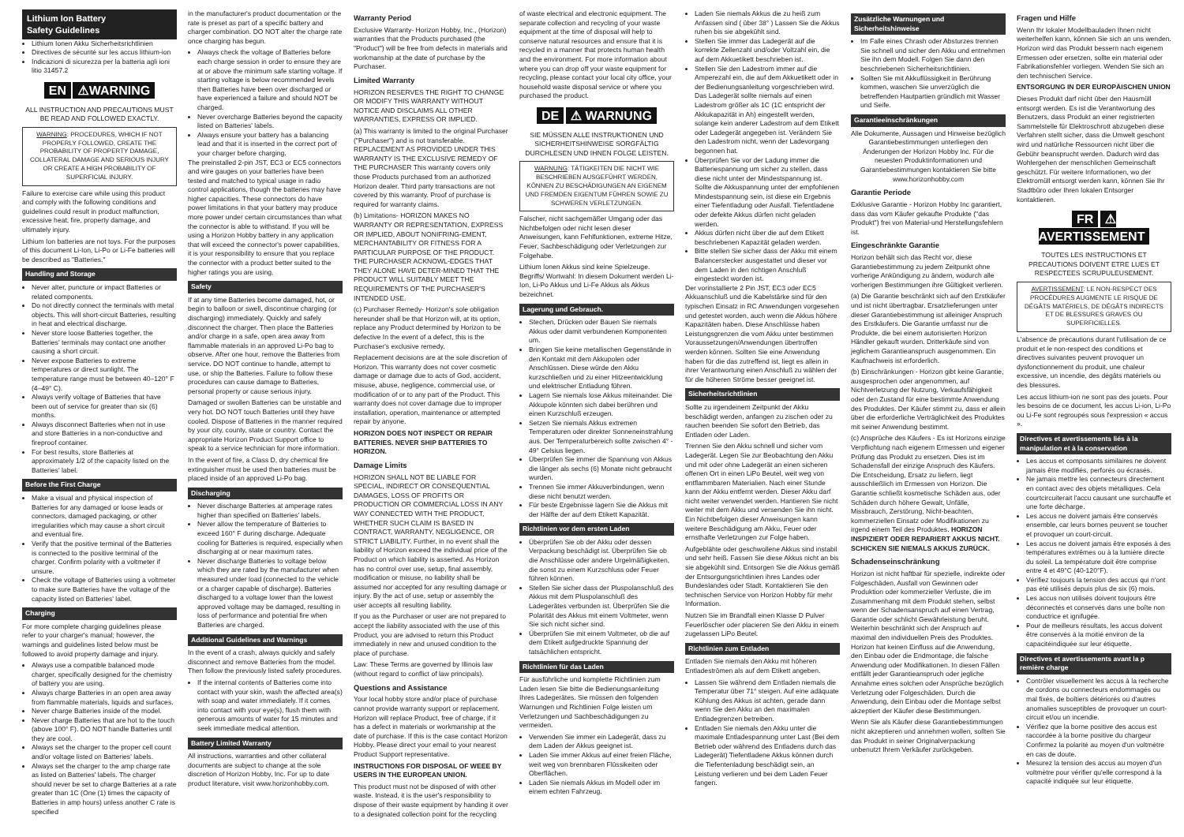Lithium Ion Battery
Safety Guidelines
Lithium Ionen Akku Sicherheitsrichtlinien
Directives de sécurité sur les accus lithium-ion
Indicazioni di sicurezza per la batteria agli ioni litio 31457.2
EN ⚠WARNING
ALL INSTRUCTION AND PRECAUTIONS MUST BE READ AND FOLLOWED EXACTLY.
WARNING: PROCEDURES, WHICH IF NOT PROPERLY FOLLOWED, CREATE THE PROBABILITY OF PROPERTY DAMAGE, COLLATERAL DAMAGE AND SERIOUS INJURY OR CREATE A HIGH PROBABILITY OF SUPERFICIAL INJURY.
Failure to exercise care while using this product and comply with the following conditions and guidelines could result in product malfunction, excessive heat, fire, property damage, and ultimately injury.
Lithium Ion batteries are not toys. For the purposes of this document Li-Ion, Li-Po or Li-Fe batteries will be described as "Batteries."
Handling and Storage
Never alter, puncture or impact Batteries or related components.
Do not directly connect the terminals with metal objects. This will short-circuit Batteries, resulting in heat and electrical discharge.
Never store loose Batteries together, the Batteries' terminals may contact one another causing a short circuit.
Never expose Batteries to extreme temperatures or direct sunlight. The temperature range must be between 40–120° F (4–49° C).
Always verify voltage of Batteries that have been out of service for greater than six (6) months.
Always disconnect Batteries when not in use and store Batteries in a non-conductive and fireproof container.
For best results, store Batteries at approximately 1/2 of the capacity listed on the Batteries' label.
Before the First Charge
Make a visual and physical inspection of Batteries for any damaged or loose leads or connectors, damaged packaging, or other irregularities which may cause a short circuit and eventual fire.
Verify that the positive terminal of the Batteries is connected to the positive terminal of the charger. Confirm polarity with a voltmeter if unsure.
Check the voltage of Batteries using a voltmeter to make sure Batteries have the voltage of the capacity listed on Batteries' label.
Charging
For more complete charging guidelines please refer to your charger's manual; however, the warnings and guidelines listed below must be followed to avoid property damage and injury.
Always use a compatible balanced mode charger, specifically designed for the chemistry of battery you are using.
Always charge Batteries in an open area away from flammable materials, liquids and surfaces.
Never charge Batteries inside of the model.
Never charge Batteries that are hot to the touch (above 100° F). DO NOT handle Batteries until they are cool.
Always set the charger to the proper cell count and/or voltage listed on Batteries' labels.
Always set the charger to the amp charge rate as listed on Batteries' labels. The charger should never be set to charge Batteries at a rate greater than 1C (One (1) times the capacity of Batteries in amp hours) unless another C rate is specified
in the manufacturer's product documentation or the rate is preset as part of a specific battery and charger combination. DO NOT alter the charge rate once charging has begun.
Always check the voltage of Batteries before each charge session in order to ensure they are at or above the minimum safe starting voltage. If starting voltage is below recommended levels then Batteries have been over discharged or have experienced a failure and should NOT be charged.
Never overcharge Batteries beyond the capacity listed on Batteries' labels.
Always ensure your battery has a balancing lead and that it is inserted in the correct port of your charger before charging.
The preinstalled 2-pin JST, EC3 or EC5 connectors and wire gauges on your batteries have been tested and matched to typical usage in radio control applications, though the batteries may have higher capacities. These connectors do have power limitations in that your battery may produce more power under certain circumstances than what the connector is able to withstand. If you will be using a Horizon Hobby battery in any application that will exceed the connector's power capabilities, it is your responsibility to ensure that you replace the connector with a product better suited to the higher ratings you are using.
Safety
If at any time Batteries become damaged, hot, or begin to balloon or swell, discontinue charging (or discharging) immediately. Quickly and safely disconnect the charger. Then place the Batteries and/or charge in a safe, open area away from flammable materials in an approved Li-Po bag to observe. After one hour, remove the Batteries from service. DO NOT continue to handle, attempt to use, or ship the Batteries. Failure to follow these procedures can cause damage to Batteries, personal property or cause serious injury.
Damaged or swollen Batteries can be unstable and very hot. DO NOT touch Batteries until they have cooled. Dispose of Batteries in the manner required by your city, county, state or country. Contact the appropriate Horizon Product Support office to speak to a service technician for more information.
In the event of fire, a Class D, dry chemical fire extinguisher must be used then batteries must be placed inside of an approved Li-Po bag.
Discharging
Never discharge Batteries at amperage rates higher than specified on Batteries' labels.
Never allow the temperature of Batteries to exceed 160° F during discharge. Adequate cooling for Batteries is required, especially when discharging at or near maximum rates.
Never discharge Batteries to voltage below which they are rated by the manufacturer when measured under load (connected to the vehicle or a charger capable of discharge). Batteries discharged to a voltage lower than the lowest approved voltage may be damaged, resulting in loss of performance and potential fire when Batteries are charged.
Additional Guidelines and Warnings
In the event of a crash, always quickly and safely disconnect and remove Batteries from the model. Then follow the previously listed safety procedures.
If the internal contents of Batteries come into contact with your skin, wash the affected area(s) with soap and water immediately. If it comes into contact with your eye(s), flush them with generous amounts of water for 15 minutes and seek immediate medical attention.
Battery Limited Warranty
All instructions, warranties and other collateral documents are subject to change at the sole discretion of Horizon Hobby, Inc. For up to date product literature, visit www.horizonhobby.com.
Warranty Period
Exclusive Warranty- Horizon Hobby, Inc., (Horizon) warranties that the Products purchased (the "Product") will be free from defects in materials and workmanship at the date of purchase by the Purchaser.
Limited Warranty
HORIZON RESERVES THE RIGHT TO CHANGE OR MODIFY THIS WARRANTY WITHOUT NOTICE AND DISCLAIMS ALL OTHER WARRANTIES, EXPRESS OR IMPLIED.
(a) This warranty is limited to the original Purchaser ("Purchaser") and is not transferable. REPLACEMENT AS PROVIDED UNDER THIS WARRANTY IS THE EXCLUSIVE REMEDY OF THE PURCHASER This warranty covers only those Products purchased from an authorized Horizon dealer. Third party transactions are not covered by this warranty. Proof of purchase is required for warranty claims.
(b) Limitations- HORIZON MAKES NO WARRANTY OR REPRESENTATION, EXPRESS OR IMPLIED, ABOUT NONIFRING-EMENT, MERCHANTABILITY OR FITNESS FOR A PARTICULAR PURPOSE OF THE PRODUCT. THE PURCHASER ACKNOWL-EDGES THAT THEY ALONE HAVE DETER-MINED THAT THE PRODUCT WILL SUITABLY MEET THE REQUIREMENTS OF THE PURCHASER'S INTENDED USE.
(c) Purchaser Remedy- Horizon's sole obligation hereunder shall be that Horizon will, at its option, replace any Product determined by Horizon to be defective In the event of a defect, this is the Purchaser's exclusive remedy.
Replacement decisions are at the sole discretion of Horizon. This warranty does not cover cosmetic damage or damage due to acts of God, accident, misuse, abuse, negligence, commercial use, or modification of or to any part of the Product. This warranty does not cover damage due to improper installation, operation, maintenance or attempted repair by anyone.
HORIZON DOES NOT INSPECT OR REPAIR BATTERIES. NEVER SHIP BATTERIES TO HORIZON.
Damage Limits
HORIZON SHALL NOT BE LIABLE FOR SPECIAL, INDIRECT OR CONSEQUENTIAL DAMAGES, LOSS OF PROFITS OR PRODUCTION OR COMMERCIAL LOSS IN ANY WAY CONNECTED WITH THE PRODUCT, WHETHER SUCH CLAIM IS BASED IN CONTRACT, WARRANTY, NEGLIGENCE, OR STRICT LIABILITY. Further, in no event shall the liability of Horizon exceed the individual price of the Product on which liability is asserted. As Horizon has no control over use, setup, final assembly, modification or misuse, no liability shall be assumed nor accepted for any resulting damage or injury. By the act of use, setup or assembly the user accepts all resulting liability.
If you as the Purchaser or user are not prepared to accept the liability associated with the use of this Product, you are advised to return this Product immediately in new and unused condition to the place of purchase.
Law: These Terms are governed by Illinois law (without regard to conflict of law principals).
Questions and Assistance
Your local hobby store and/or place of purchase cannot provide warranty support or replacement. Horizon will replace Product, free of charge, if it has a defect in materials or workmanship at the date of purchase. If this is the case contact Horizon Hobby. Please direct your email to your nearest Product Support representative.
INSTRUCTIONS FOR DISPOSAL OF WEEE BY USERS IN THE EUROPEAN UNION.
This product must not be disposed of with other waste. Instead, it is the user's responsibility to dispose of their waste equipment by handing it over to a designated collection point for the recycling
of waste electrical and electronic equipment. The separate collection and recycling of your waste equipment at the time of disposal will help to conserve natural resources and ensure that it is recycled in a manner that protects human health and the environment. For more information about where you can drop off your waste equipment for recycling, please contact your local city office, your household waste disposal service or where you purchased the product.
DE ⚠ WARNUNG
SIE MÜSSEN ALLE INSTRUKTIONEN UND SICHERHEITSHINWEISE SORGFÄLTIG DURCHLESEN UND IHNEN FOLGE LEISTEN.
WARNUNG: TÄTIGKEITEN DIE NICHT WIE BESCHRIEBEN AUSGEFÜHRT WERDEN, KÖNNEN ZU BESCHÄDIGUNGEN AN EIGENEM UND FREMDEN EIGENTUM FÜHREN SOWIE ZU SCHWEREN VERLETZUNGEN.
Falscher, nicht sachgemäßer Umgang oder das Nichtbefolgen oder nicht lesen dieser Anweisungen, kann Fehlfunktionen, extreme Hitze, Feuer, Sachbeschädigung oder Verletzungen zur Folgehabe.
Lithium Ionen Akkus sind keine Spielzeuge. Begriffs/ Wortwahl: In diesem Dokument werden Li-Ion, Li-Po Akkus und Li-Fe Akkus als Akkus bezeichnet.
Lagerung und Gebrauch.
Stechen, Drücken oder Bauen Sie niemals Akkus oder damit verbundenen Komponenten um.
Bringen Sie keine metallischen Gegenstände in den Kontakt mit dem Akkupolen oder Anschlüssen. Diese würde den Akku kurzschließen und zu einer Hitzeentwicklung und elektrischer Entladung führen.
Lagern Sie niemals lose Akkus miteinander. Die Akkupole könnten sich dabei berühren und einen Kurzschluß erzeugen.
Setzen Sie niemals Akkus extremen Temperaturen oder direkter Sonneneinstrahlung aus. Der Temperaturbereich sollte zwischen 4° - 49° Celsius liegen.
Überprüfen Sie immer die Spannung von Akkus die länger als sechs (6) Monate nicht gebraucht wurden.
Trennen Sie immer Akkuverbindungen, wenn diese nicht benutzt werden.
Für beste Ergebnisse lagern Sie die Akkus mit der Hälfte der auf dem Etikett Kapazität.
Richtlinien vor dem ersten Laden
Überprüfen Sie ob der Akku oder dessen Verpackung beschädigt ist. Überprüfen Sie ob die Anschlüsse oder andere Urgelmäßigkeiten, die sonst zu einem Kurzschluss oder Feuer führen können.
Stellen Sie sicher dass der Pluspolanschluß des Akkus mit dem Pluspolanschluß des Ladegerätes verbunden ist. Überprüfen Sie die Polarität des Akkus mit einem Voltmeter, wenn Sie sich nicht sicher sind.
Überprüfen Sie mit einem Voltmeter, ob die auf dem Etikett aufgedruckte Spannung der tatsächlichen entspricht.
Richtlinien für das Laden
Für ausführliche und komplette Richtlinien zum Laden lesen Sie bitte die Bedienungsanleitung Ihres Ladegerätes. Sie müssen den folgenden Warnungen und Richtlinien Folge leisten um Verletzungen und Sachbeschädigungen zu vermeiden.
Verwenden Sie immer ein Ladegerät, dass zu dem Laden der Akkus geeignet ist.
Laden Sie immer Akkus auf einer freien Fläche, weit weg von brennbaren Flüssikeiten oder Oberflächen.
Laden Sie niemals Akkus im Modell oder im einem echten Fahrzeug.
Laden Sie niemals Akkus die zu heiß zum Anfassen sind ( über 38° ) Lassen Sie die Akkus ruhen bis sie abgekühlt sind.
Stellen Sie immer das Ladegerät auf die korrekte Zellenzahl und/oder Voltzahl ein, die auf dem Akkuetikett beschrieben ist.
Stellen Sie den Ladestrom immer auf die Amperezahl ein, die auf dem Akkuetikett oder in der Bedienungsanleitung vorgeschrieben wird. Das Ladegerät sollte niemals auf einen Ladestrom größer als 1C (1C entspricht der Akkukapazität in Ah) eingestellt werden, solange kein anderer Ladestrom auf dem Etikett oder Ladegerät angegeben ist. Verändern Sie den Ladestrom nicht, wenn der Ladevorgang begonnen hat.
Überprüfen Sie vor der Ladung immer die Batteriespannung um sicher zu stellen, dass diese nicht unter der Mindestspannung ist. Sollte die Akkuspannung unter der empfohlenen Mindestspannung sein, ist diese ein Ergebnis einer Tiefentladung oder Ausfall. Tiefentladene oder defekte Akkus dürfen nicht geladen werden.
Akkus dürfen nicht über die auf dem Etikett beschriebenen Kapazität geladen werden.
Bitte stellen Sie sicher dass der Akku mit einem Balancerstecker ausgestattet und dieser vor dem Laden in den richtigen Anschluß eingesteckt worden ist.
Der vorinstallierte 2 Pin JST, EC3 oder EC5 Akkuanschluß und die Kabelstärke sind für den typischen Einsatz in RC Anwendungen vorgesehen und getestet worden, auch wenn die Akkus höhere Kapazitäten haben. Diese Anschlüsse haben Leistungsgrenzen die vom Akku unter bestimmen Voraussetzungen/Anwendungen übertroffen werden können. Sollten Sie eine Anwendung haben für die das zutreffend ist, liegt es allein in ihrer Verantwortung einen Anschluß zu wählen der für die höheren Ströme besser geeignet ist.
Sicherheitsrichtlinien
Sollte zu irgendeinem Zeitpunkt der Akku beschädigt werden, anfangen zu zischen oder zu rauchen beenden Sie sofort den Betrieb, das Entladen oder Laden.
Trennen Sie den Akku schnell und sicher vom Ladegerät. Legen Sie zur Beobachtung den Akku und mit oder ohne Ladegerät an einen sicheren offenen Ort in einen LiPo Beutel, weit weg von entflammbaren Materialien. Nach einer Stunde kann der Akku entfernt werden. Dieser Akku darf nicht weiter verwendet werden. Hantieren Sie nicht weiter mit dem Akku und versenden Sie ihn nicht. Ein Nichtbefolgen dieser Anweisungen kann weitere Beschädigung am Akku, Feuer oder ernsthafte Verletzungen zur Folge haben.
Aufgeblähte oder geschwollene Akkus sind instabil und sehr heiß. Fassen Sie diese Akkus nicht an bis sie abgekühlt sind. Entsorgen Sie die Akkus gemäß der Entsorgungsrichtlinien ihres Landes oder Bundeslandes oder Stadt. Kontaktieren Sie den technischen Service von Horizon Hobby für mehr Information.
Nutzen Sie im Brandfall einen Klasse D Pulver Feuerlöscher oder placieren Sie den Akku in einem zugelassen LiPo Beutel.
Richtlinien zum Entladen
Entladen Sie niemals den Akku mit höheren Entladeströmen als auf dem Etikett angeben.
Lassen Sie während dem Entladen niemals die Temperatur über 71° steigen. Auf eine adäquate Kühlung des Akkus ist achten, gerade dann wenn Sie den Akku an den maximalen Entladegrenzen betreiben.
Entladen Sie niemals den Akku unter die maximale Entladespannung unter Last (Bei dem Betrieb oder während des Entladens durch das Ladegerät) Tiefentladene Akkus können durch die Tiefentenladung beschädigt sein, an Leistung verlieren und bei dem Laden Feuer fangen.
Zusätzliche Warnungen und Sicherheitshinweise
Im Falle eines Chrash oder Absturzes trennen Sie schnell und sicher den Akku und entnehmen Sie ihn dem Modell. Folgen Sie dann den beschriebenen Sicherheitsrichtlinien.
Sollten Sie mit Akkuflüssigkeit in Berührung kommen, waschen Sie unverzüglich die betreffenden Hautpartien gründlich mit Wasser und Seife.
Garantieeinschränkungen
Alle Dokumente, Aussagen und Hinweise bezüglich Garantiebestimmungen unterliegen den Änderungen der Horizon Hobby Inc. Für die neuesten Produktinformationen und Garantiebestimmungen kontaktieren Sie bitte www.horizonhobby.com
Garantie Periode
Exklusive Garantie - Horizon Hobby Inc garantiert, dass das vom Käufer gekaufte Produkte ("das Produkt") frei von Material-und Herstellungsfehlern ist.
Eingeschränkte Garantie
Horizon behält sich das Recht vor, diese Garantiebestimmung zu jedem Zeitpunkt ohne vorherige Ankündigung zu ändern, wodurch alle vorherigen Bestimmungen ihre Gültigkeit verlieren.
(a) Die Garantie beschränkt sich auf den Erstkäufer und ist nicht übertragbar. Ersatzlieferungen unter dieser Garantiebestimmung ist alleiniger Anspruch des Erstkäufers. Die Garantie umfasst nur die Produkte, die bei einem autorisierten Horizon Händler gekauft wurden. Dritterkäufe sind von jeglichem Garantieanspruch ausgenommen. Ein Kaufnachweis ist erforderlich.
(b) Einschränkungen - Horizon gibt keine Garantie, ausgesprochen oder angenommen, auf Nichtverletzung der Nutzung, Verkaufsfähigkeit oder den Zustand für eine bestimmte Anwendung des Produktes. Der Käufer stimmt zu, dass er allein über die erforderliche Verträglichkeit des Produktes mit seiner Anwendung bestimmt.
(c) Ansprüche des Käufers - Es ist Horizons einzige Verpflichtung nach eigenem Ermessen und eigener Prüfung das Produkt zu ersetzen. Dies ist im Schadensfall der einzige Anspruch des Käufers. Die Entscheidung, Ersatz zu liefern, liegt ausschließlich im Ermessen von Horizon. Die Garantie schließt kosmetische Schäden aus, oder Schäden durch höhere Gewalt, Unfälle, Missbrauch, Zerstörung, Nicht-beachten, kommerziellen Einsatz oder Modifikationen zu irgend einem Teil des Produktes. HORIZON INSPIZIERT ODER REPARIERT AKKUS NICHT. SCHICKEN SIE NIEMALS AKKUS ZURÜCK.
Schadenseinschränkung
Horizon ist nicht haftbar für spezielle, indirekte oder Folgeschäden, Ausfall von Gewinnen oder Produktion oder kommerzieller Verluste, die im Zusammenhang mit dem Produkt stehen, selbst wenn der Schadensanspruch auf einen Vertrag, Garantie oder schlicht Gewährleistung beruht. Weiterhin beschränkt sich der Anspruch auf maximal den individuellen Preis des Produktes. Horizon hat keinen Einfluss auf die Anwendung, den Einbau oder die Endmontage, die falsche Anwendung oder Modifikationen. In diesen Fällen entfällt jeder Garantieanspruch oder jegliche Annahme eines solchen oder Ansprüche bezüglich Verletzung oder Folgeschäden. Durch die Anwendung, dein Einbau oder die Montage selbst akzeptiert der Käufer diese Bestimmungen.
Wenn Sie als Käufer diese Garantiebestimmungen nicht akzeptieren und annehmen wollen, sollten Sie das Produkt in seiner Originalverpackung unbenutzt Ihrem Verkäufer zurückgeben.
Fragen und Hilfe
Wenn Ihr lokaler Modellbauladen Ihnen nicht weiterhelfen kann, können Sie sich an uns wenden. Horizon wird das Produkt bessern nach eigenem Ermessen oder ersetzen, sollte ein material oder Fabrikationsfehler vorliegen. Wenden Sie sich an den technischen Service.
ENTSORGUNG IN DER EUROPÄISCHEN UNION
Dieses Produkt darf nicht über den Hausmüll entsorgt werden. Es ist die Verantwortung des Benutzers, dass Produkt an einer registrierten Sammelstelle für Elektroschrott abzugeben diese Verfahren stellt sicher, dass die Umwelt geschont wird und natürliche Ressourcen nicht über die Gebühr beansprucht werden. Dadurch wird das Wohlergehen der menschlichen Gemeinschaft geschützt. Für weitere Informationen, wo der Elektromüll entsorgt werden kann, können Sie Ihr Stadtbüro oder Ihren lokalen Entsorger kontaktieren.
FR ⚠ AVERTISSEMENT
TOUTES LES INSTRUCTIONS ET PRECAUTIONS DOIVENT ETRE LUES ET RESPECTEES SCRUPULEUSEMENT.
AVERTISSEMENT: LE NON-RESPECT DES PROCÉDURES AUGMENTE LE RISQUE DE DÉGÂTS MATÉRIELS, DE DÉGÂTS INDIRECTS ET DE BLESSURES GRAVES OU SUPERFICIELLES.
L'absence de précautions durant l'utilisation de ce produit et le non-respect des conditions et directives suivantes peuvent provoquer un dysfonctionnement du produit, une chaleur excessive, un incendie, des dégâts matériels ou des blessures.
Les accus lithium-ion ne sont pas des jouets. Pour les besoins de ce document, les accus Li-ion, Li-Po ou Li-Fe sont regroupés sous l'expression « accus ».
Directives et avertissements liés à la manipulation et à la conservation
Les accus et composants similaires ne doivent jamais être modifiés, perforés ou écrasés.
Ne jamais mettre les connecteurs directement en contact avec des objets métalliques. Cela courtcircuiterait l'accu causant une surchauffe et une forte décharge.
Les accus ne doivent jamais être conservés ensemble, car leurs bornes peuvent se toucher et provoquer un court-circuit.
Les accus ne doivent jamais être exposés à des températures extrêmes ou à la lumière directe du soleil. La température doit être comprise entre 4 et 49°C (40-120°F).
Vérifiez toujours la tension des accus qui n'ont pas été utilisés depuis plus de six (6) mois.
Les accus non utilisés doivent toujours être déconnectés et conservés dans une boîte non conductrice et ignifugée.
Pour de meilleurs résultats, les accus doivent être conservés à la moitié environ de la capacitéindiquée sur leur étiquette.
Directives et avertissements avant la p remière charge
Contrôler visuellement les accus à la recherche de cordons ou connecteurs endommagés ou mal fixés, de boîtiers détériorés ou d'autres anomalies susceptibles de provoquer un court-circuit et/ou un incendie.
Vérifiez que la borne positive des accus est raccordée à la borne positive du chargeur Confirmez la polarité au moyen d'un voltmètre en cas de doute.
Mesurez la tension des accus au moyen d'un voltmètre pour vérifier qu'elle correspond à la capacité indiquée sur leur étiquette.